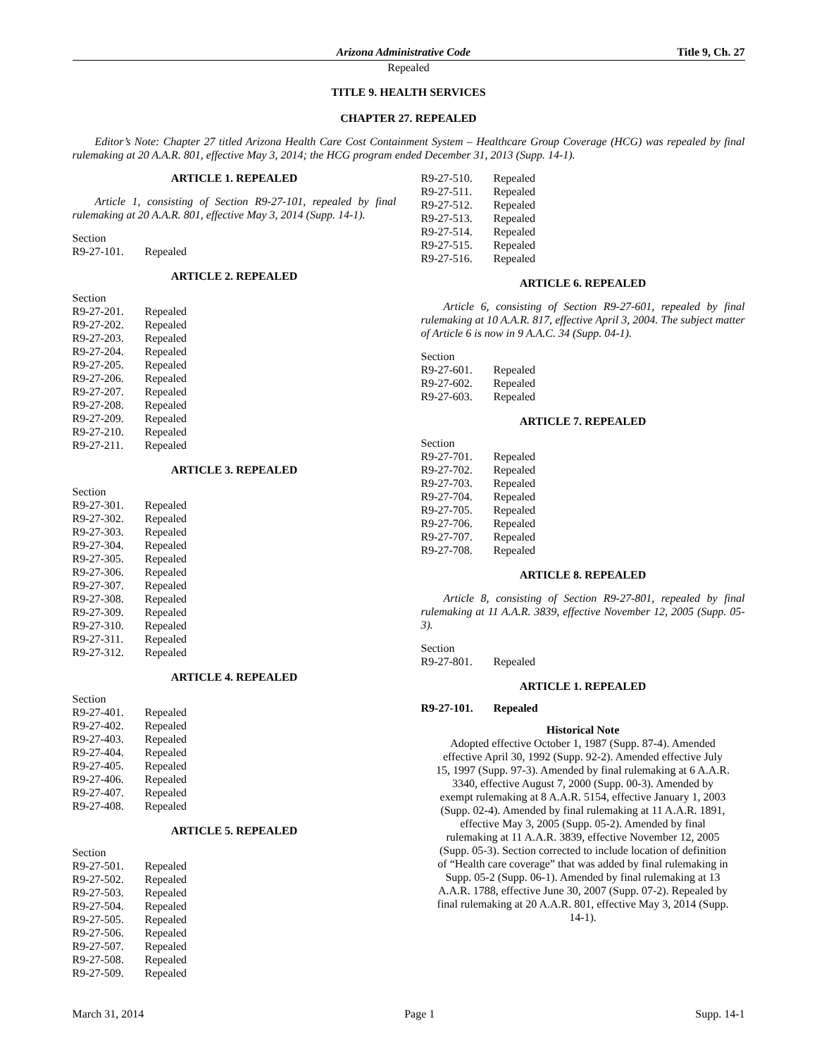Arizona Administrative Code Title 9, Ch. 27
Repealed
TITLE 9. HEALTH SERVICES
CHAPTER 27. REPEALED
Editor’s Note: Chapter 27 titled Arizona Health Care Cost Containment System – Healthcare Group Coverage (HCG) was repealed by final rulemaking at 20 A.A.R. 801, effective May 3, 2014; the HCG program ended December 31, 2013 (Supp. 14-1).
ARTICLE 1. REPEALED
Article 1, consisting of Section R9-27-101, repealed by final rulemaking at 20 A.A.R. 801, effective May 3, 2014 (Supp. 14-1).
Section
R9-27-101. Repealed
ARTICLE 2. REPEALED
Section
R9-27-201. Repealed
R9-27-202. Repealed
R9-27-203. Repealed
R9-27-204. Repealed
R9-27-205. Repealed
R9-27-206. Repealed
R9-27-207. Repealed
R9-27-208. Repealed
R9-27-209. Repealed
R9-27-210. Repealed
R9-27-211. Repealed
ARTICLE 3. REPEALED
Section
R9-27-301. Repealed
R9-27-302. Repealed
R9-27-303. Repealed
R9-27-304. Repealed
R9-27-305. Repealed
R9-27-306. Repealed
R9-27-307. Repealed
R9-27-308. Repealed
R9-27-309. Repealed
R9-27-310. Repealed
R9-27-311. Repealed
R9-27-312. Repealed
ARTICLE 4. REPEALED
Section
R9-27-401. Repealed
R9-27-402. Repealed
R9-27-403. Repealed
R9-27-404. Repealed
R9-27-405. Repealed
R9-27-406. Repealed
R9-27-407. Repealed
R9-27-408. Repealed
ARTICLE 5. REPEALED
Section
R9-27-501. Repealed
R9-27-502. Repealed
R9-27-503. Repealed
R9-27-504. Repealed
R9-27-505. Repealed
R9-27-506. Repealed
R9-27-507. Repealed
R9-27-508. Repealed
R9-27-509. Repealed
R9-27-510. Repealed
R9-27-511. Repealed
R9-27-512. Repealed
R9-27-513. Repealed
R9-27-514. Repealed
R9-27-515. Repealed
R9-27-516. Repealed
ARTICLE 6. REPEALED
Article 6, consisting of Section R9-27-601, repealed by final rulemaking at 10 A.A.R. 817, effective April 3, 2004. The subject matter of Article 6 is now in 9 A.A.C. 34 (Supp. 04-1).
Section
R9-27-601. Repealed
R9-27-602. Repealed
R9-27-603. Repealed
ARTICLE 7. REPEALED
Section
R9-27-701. Repealed
R9-27-702. Repealed
R9-27-703. Repealed
R9-27-704. Repealed
R9-27-705. Repealed
R9-27-706. Repealed
R9-27-707. Repealed
R9-27-708. Repealed
ARTICLE 8. REPEALED
Article 8, consisting of Section R9-27-801, repealed by final rulemaking at 11 A.A.R. 3839, effective November 12, 2005 (Supp. 05-3).
Section
R9-27-801. Repealed
ARTICLE 1. REPEALED
R9-27-101. Repealed
Historical Note
Adopted effective October 1, 1987 (Supp. 87-4). Amended effective April 30, 1992 (Supp. 92-2). Amended effective July 15, 1997 (Supp. 97-3). Amended by final rulemaking at 6 A.A.R. 3340, effective August 7, 2000 (Supp. 00-3). Amended by exempt rulemaking at 8 A.A.R. 5154, effective January 1, 2003 (Supp. 02-4). Amended by final rulemaking at 11 A.A.R. 1891, effective May 3, 2005 (Supp. 05-2). Amended by final rulemaking at 11 A.A.R. 3839, effective November 12, 2005 (Supp. 05-3). Section corrected to include location of definition of “Health care coverage” that was added by final rulemaking in Supp. 05-2 (Supp. 06-1). Amended by final rulemaking at 13 A.A.R. 1788, effective June 30, 2007 (Supp. 07-2). Repealed by final rulemaking at 20 A.A.R. 801, effective May 3, 2014 (Supp. 14-1).
March 31, 2014 Page 1 Supp. 14-1